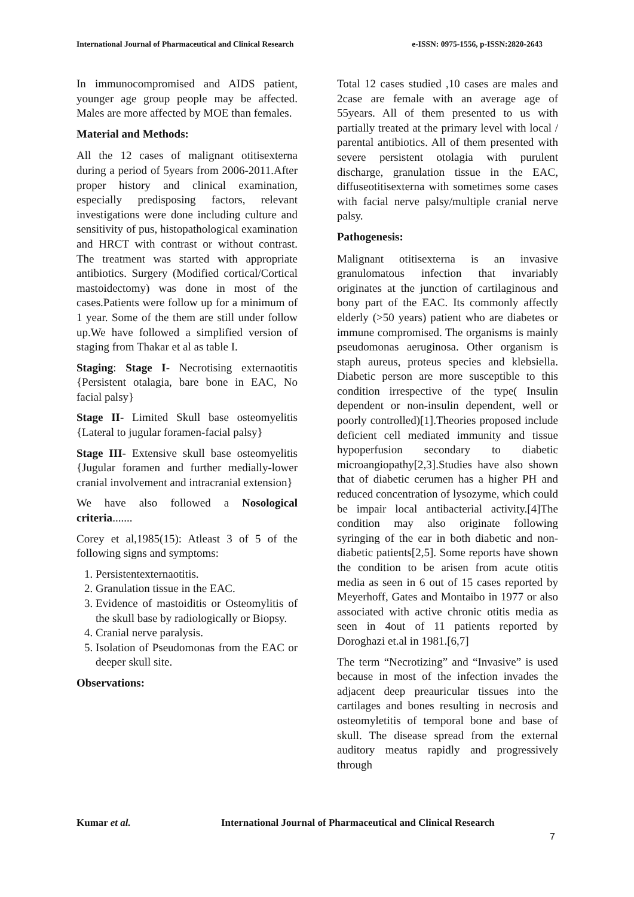International Journal of Pharmaceutical and Clinical Research e-ISSN: 0975-1556, p-ISSN:2820-2643
In immunocompromised and AIDS patient, younger age group people may be affected. Males are more affected by MOE than females.
Material and Methods:
All the 12 cases of malignant otitisexterna during a period of 5years from 2006-2011.After proper history and clinical examination, especially predisposing factors, relevant investigations were done including culture and sensitivity of pus, histopathological examination and HRCT with contrast or without contrast. The treatment was started with appropriate antibiotics. Surgery (Modified cortical/Cortical mastoidectomy) was done in most of the cases.Patients were follow up for a minimum of 1 year. Some of the them are still under follow up.We have followed a simplified version of staging from Thakar et al as table I.
Staging: Stage I- Necrotising externaotitis {Persistent otalagia, bare bone in EAC, No facial palsy}
Stage II- Limited Skull base osteomyelitis {Lateral to jugular foramen-facial palsy}
Stage III- Extensive skull base osteomyelitis {Jugular foramen and further medially-lower cranial involvement and intracranial extension}
We have also followed a Nosological criteria.......
Corey et al,1985(15): Atleast 3 of 5 of the following signs and symptoms:
1. Persistentexternaotitis.
2. Granulation tissue in the EAC.
3. Evidence of mastoiditis or Osteomylitis of the skull base by radiologically or Biopsy.
4. Cranial nerve paralysis.
5. Isolation of Pseudomonas from the EAC or deeper skull site.
Observations:
Total 12 cases studied ,10 cases are males and 2case are female with an average age of 55years. All of them presented to us with partially treated at the primary level with local / parental antibiotics. All of them presented with severe persistent otolagia with purulent discharge, granulation tissue in the EAC, diffuseotitisexterna with sometimes some cases with facial nerve palsy/multiple cranial nerve palsy.
Pathogenesis:
Malignant otitisexterna is an invasive granulomatous infection that invariably originates at the junction of cartilaginous and bony part of the EAC. Its commonly affectly elderly (>50 years) patient who are diabetes or immune compromised. The organisms is mainly pseudomonas aeruginosa. Other organism is staph aureus, proteus species and klebsiella. Diabetic person are more susceptible to this condition irrespective of the type( Insulin dependent or non-insulin dependent, well or poorly controlled)[1].Theories proposed include deficient cell mediated immunity and tissue hypoperfusion secondary to diabetic microangiopathy[2,3].Studies have also shown that of diabetic cerumen has a higher PH and reduced concentration of lysozyme, which could be impair local antibacterial activity.[4]The condition may also originate following syringing of the ear in both diabetic and non-diabetic patients[2,5]. Some reports have shown the condition to be arisen from acute otitis media as seen in 6 out of 15 cases reported by Meyerhoff, Gates and Montaibo in 1977 or also associated with active chronic otitis media as seen in 4out of 11 patients reported by Doroghazi et.al in 1981.[6,7]
The term “Necrotizing” and “Invasive” is used because in most of the infection invades the adjacent deep preauricular tissues into the cartilages and bones resulting in necrosis and osteomyletitis of temporal bone and base of skull. The disease spread from the external auditory meatus rapidly and progressively through
Kumar et al. International Journal of Pharmaceutical and Clinical Research
7